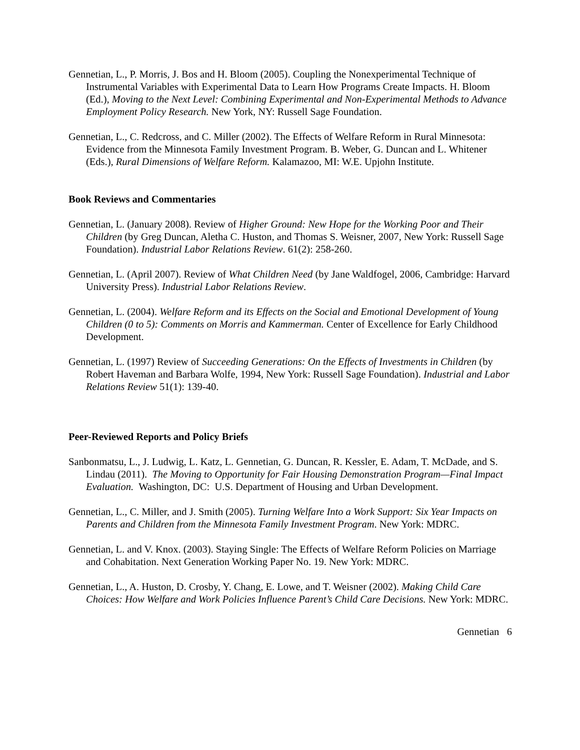Gennetian, L., P. Morris, J. Bos and H. Bloom (2005). Coupling the Nonexperimental Technique of Instrumental Variables with Experimental Data to Learn How Programs Create Impacts. H. Bloom (Ed.), Moving to the Next Level: Combining Experimental and Non-Experimental Methods to Advance Employment Policy Research. New York, NY: Russell Sage Foundation.
Gennetian, L., C. Redcross, and C. Miller (2002). The Effects of Welfare Reform in Rural Minnesota: Evidence from the Minnesota Family Investment Program. B. Weber, G. Duncan and L. Whitener (Eds.), Rural Dimensions of Welfare Reform. Kalamazoo, MI: W.E. Upjohn Institute.
Book Reviews and Commentaries
Gennetian, L. (January 2008). Review of Higher Ground: New Hope for the Working Poor and Their Children (by Greg Duncan, Aletha C. Huston, and Thomas S. Weisner, 2007, New York: Russell Sage Foundation). Industrial Labor Relations Review. 61(2): 258-260.
Gennetian, L. (April 2007). Review of What Children Need (by Jane Waldfogel, 2006, Cambridge: Harvard University Press). Industrial Labor Relations Review.
Gennetian, L. (2004). Welfare Reform and its Effects on the Social and Emotional Development of Young Children (0 to 5): Comments on Morris and Kammerman. Center of Excellence for Early Childhood Development.
Gennetian, L. (1997) Review of Succeeding Generations: On the Effects of Investments in Children (by Robert Haveman and Barbara Wolfe, 1994, New York: Russell Sage Foundation). Industrial and Labor Relations Review 51(1): 139-40.
Peer-Reviewed Reports and Policy Briefs
Sanbonmatsu, L., J. Ludwig, L. Katz, L. Gennetian, G. Duncan, R. Kessler, E. Adam, T. McDade, and S. Lindau (2011). The Moving to Opportunity for Fair Housing Demonstration Program—Final Impact Evaluation. Washington, DC: U.S. Department of Housing and Urban Development.
Gennetian, L., C. Miller, and J. Smith (2005). Turning Welfare Into a Work Support: Six Year Impacts on Parents and Children from the Minnesota Family Investment Program. New York: MDRC.
Gennetian, L. and V. Knox. (2003). Staying Single: The Effects of Welfare Reform Policies on Marriage and Cohabitation. Next Generation Working Paper No. 19. New York: MDRC.
Gennetian, L., A. Huston, D. Crosby, Y. Chang, E. Lowe, and T. Weisner (2002). Making Child Care Choices: How Welfare and Work Policies Influence Parent’s Child Care Decisions. New York: MDRC.
Gennetian 6